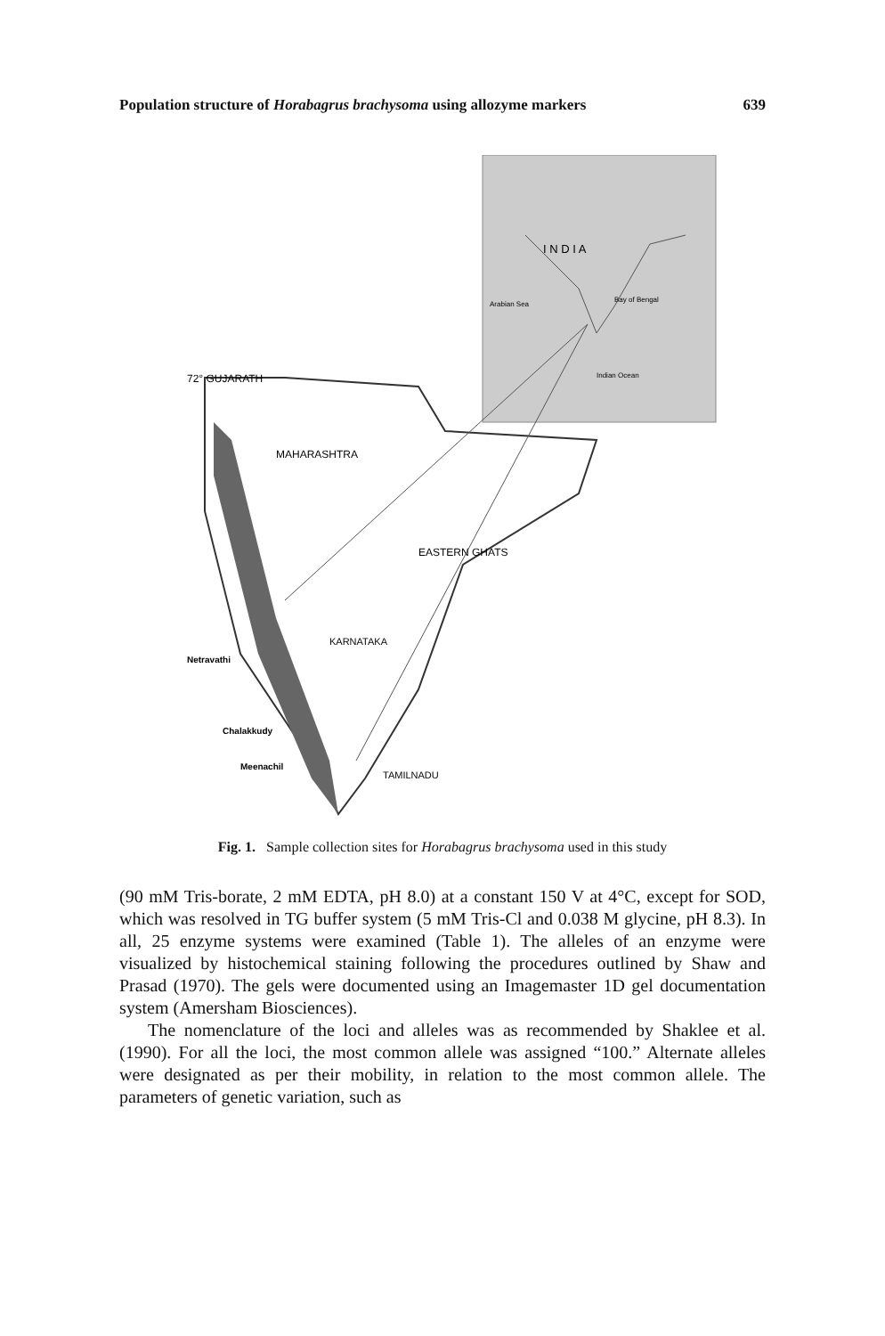Population structure of Horabagrus brachysoma using allozyme markers 639
72° GUJARATH
MAHARASHTRA
I N D I A
Arabian Sea
Bay of Bengal
Indian Ocean
Netravathi
Chalakkudy
Meenachil
KARNATAKA
TAMILNADU
EASTERN GHATS
Fig. 1. Sample collection sites for Horabagrus brachysoma used in this study
(90 mM Tris-borate, 2 mM EDTA, pH 8.0) at a constant 150 V at 4°C, except for SOD, which was resolved in TG buffer system (5 mM Tris-Cl and 0.038 M glycine, pH 8.3). In all, 25 enzyme systems were examined (Table 1). The alleles of an enzyme were visualized by histochemical staining following the procedures outlined by Shaw and Prasad (1970). The gels were documented using an Imagemaster 1D gel documentation system (Amersham Biosciences).
The nomenclature of the loci and alleles was as recommended by Shaklee et al. (1990). For all the loci, the most common allele was assigned “100.” Alternate alleles were designated as per their mobility, in relation to the most common allele. The parameters of genetic variation, such as